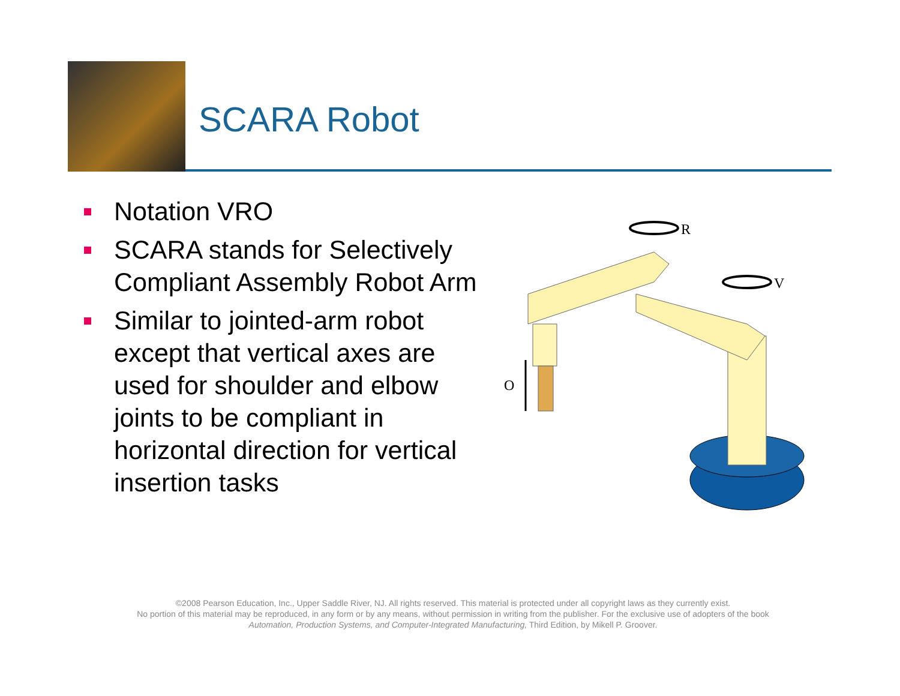SCARA Robot
Notation VRO
SCARA stands for Selectively Compliant Assembly Robot Arm
Similar to jointed-arm robot except that vertical axes are used for shoulder and elbow joints to be compliant in horizontal direction for vertical insertion tasks
O
R
V
©2008 Pearson Education, Inc., Upper Saddle River, NJ. All rights reserved. This material is protected under all copyright laws as they currently exist.
No portion of this material may be reproduced, in any form or by any means, without permission in writing from the publisher. For the exclusive use of adopters of the book
Automation, Production Systems, and Computer-Integrated Manufacturing, Third Edition, by Mikell P. Groover.